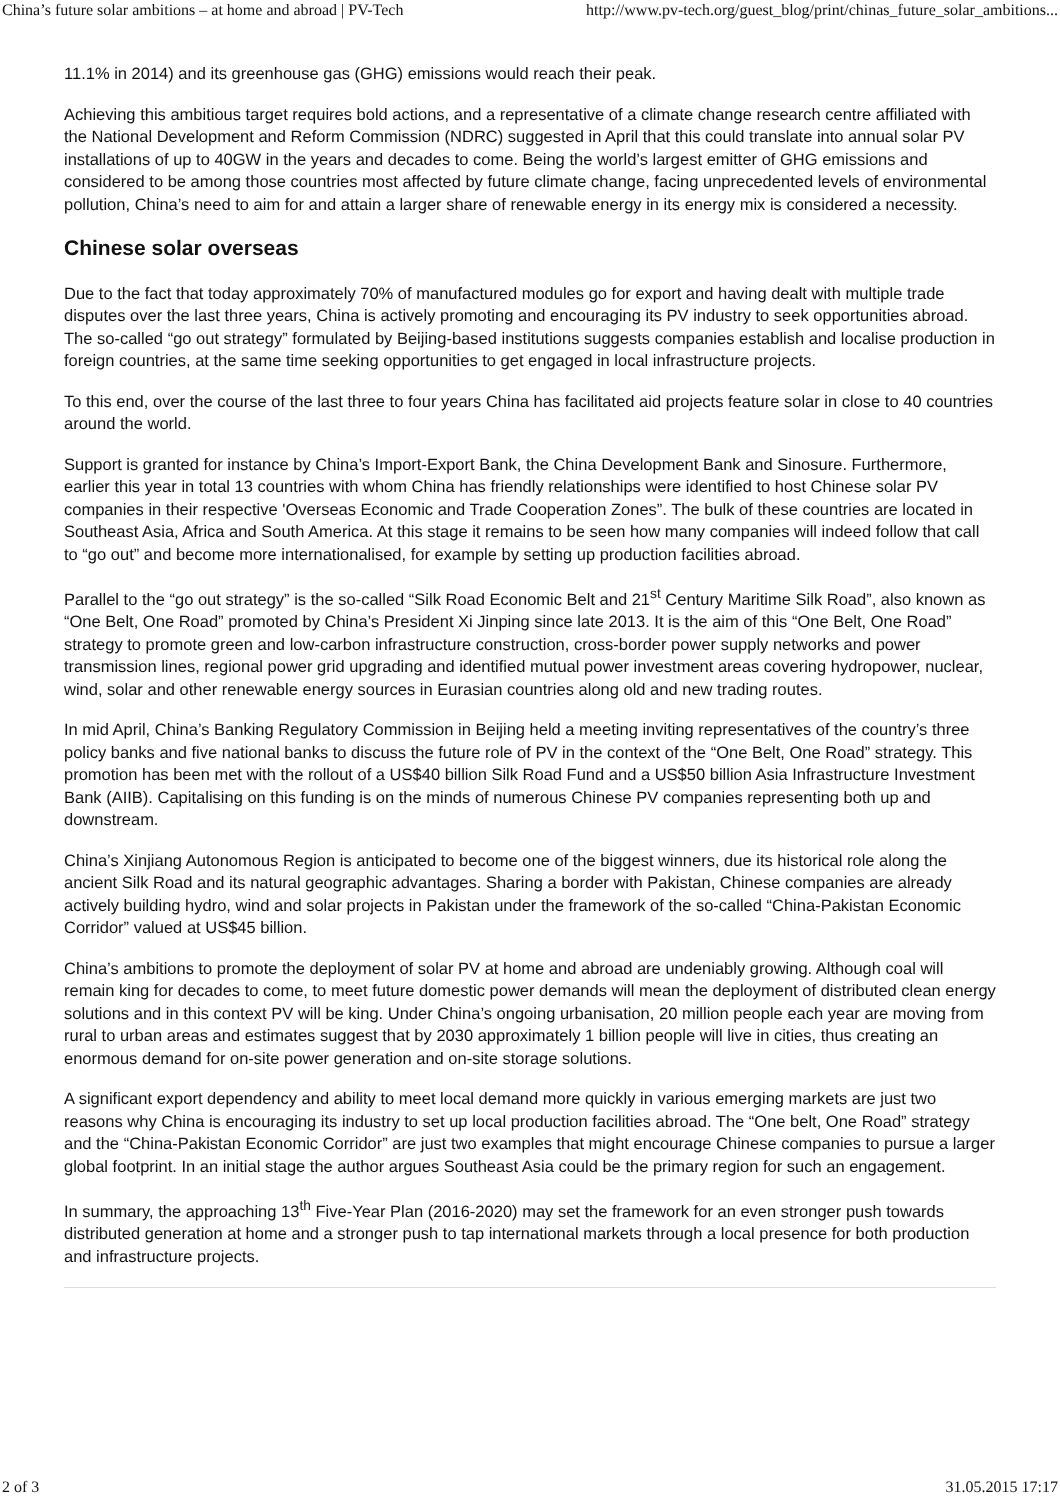China’s future solar ambitions – at home and abroad | PV-Tech http://www.pv-tech.org/guest_blog/print/chinas_future_solar_ambitions...
11.1% in 2014) and its greenhouse gas (GHG) emissions would reach their peak.
Achieving this ambitious target requires bold actions, and a representative of a climate change research centre affiliated with the National Development and Reform Commission (NDRC) suggested in April that this could translate into annual solar PV installations of up to 40GW in the years and decades to come. Being the world’s largest emitter of GHG emissions and considered to be among those countries most affected by future climate change, facing unprecedented levels of environmental pollution, China’s need to aim for and attain a larger share of renewable energy in its energy mix is considered a necessity.
Chinese solar overseas
Due to the fact that today approximately 70% of manufactured modules go for export and having dealt with multiple trade disputes over the last three years, China is actively promoting and encouraging its PV industry to seek opportunities abroad. The so-called “go out strategy” formulated by Beijing-based institutions suggests companies establish and localise production in foreign countries, at the same time seeking opportunities to get engaged in local infrastructure projects.
To this end, over the course of the last three to four years China has facilitated aid projects feature solar in close to 40 countries around the world.
Support is granted for instance by China’s Import-Export Bank, the China Development Bank and Sinosure. Furthermore, earlier this year in total 13 countries with whom China has friendly relationships were identified to host Chinese solar PV companies in their respective 'Overseas Economic and Trade Cooperation Zones”. The bulk of these countries are located in Southeast Asia, Africa and South America. At this stage it remains to be seen how many companies will indeed follow that call to “go out” and become more internationalised, for example by setting up production facilities abroad.
Parallel to the “go out strategy” is the so-called “Silk Road Economic Belt and 21<sup>st</sup> Century Maritime Silk Road”, also known as “One Belt, One Road” promoted by China’s President Xi Jinping since late 2013. It is the aim of this “One Belt, One Road” strategy to promote green and low-carbon infrastructure construction, cross-border power supply networks and power transmission lines, regional power grid upgrading and identified mutual power investment areas covering hydropower, nuclear, wind, solar and other renewable energy sources in Eurasian countries along old and new trading routes.
In mid April, China’s Banking Regulatory Commission in Beijing held a meeting inviting representatives of the country’s three policy banks and five national banks to discuss the future role of PV in the context of the “One Belt, One Road” strategy. This promotion has been met with the rollout of a US$40 billion Silk Road Fund and a US$50 billion Asia Infrastructure Investment Bank (AIIB). Capitalising on this funding is on the minds of numerous Chinese PV companies representing both up and downstream.
China’s Xinjiang Autonomous Region is anticipated to become one of the biggest winners, due its historical role along the ancient Silk Road and its natural geographic advantages. Sharing a border with Pakistan, Chinese companies are already actively building hydro, wind and solar projects in Pakistan under the framework of the so-called “China-Pakistan Economic Corridor” valued at US$45 billion.
China’s ambitions to promote the deployment of solar PV at home and abroad are undeniably growing. Although coal will remain king for decades to come, to meet future domestic power demands will mean the deployment of distributed clean energy solutions and in this context PV will be king. Under China’s ongoing urbanisation, 20 million people each year are moving from rural to urban areas and estimates suggest that by 2030 approximately 1 billion people will live in cities, thus creating an enormous demand for on-site power generation and on-site storage solutions.
A significant export dependency and ability to meet local demand more quickly in various emerging markets are just two reasons why China is encouraging its industry to set up local production facilities abroad. The “One belt, One Road” strategy and the “China-Pakistan Economic Corridor” are just two examples that might encourage Chinese companies to pursue a larger global footprint. In an initial stage the author argues Southeast Asia could be the primary region for such an engagement.
In summary, the approaching 13<sup>th</sup> Five-Year Plan (2016-2020) may set the framework for an even stronger push towards distributed generation at home and a stronger push to tap international markets through a local presence for both production and infrastructure projects.
2 of 3 31.05.2015 17:17